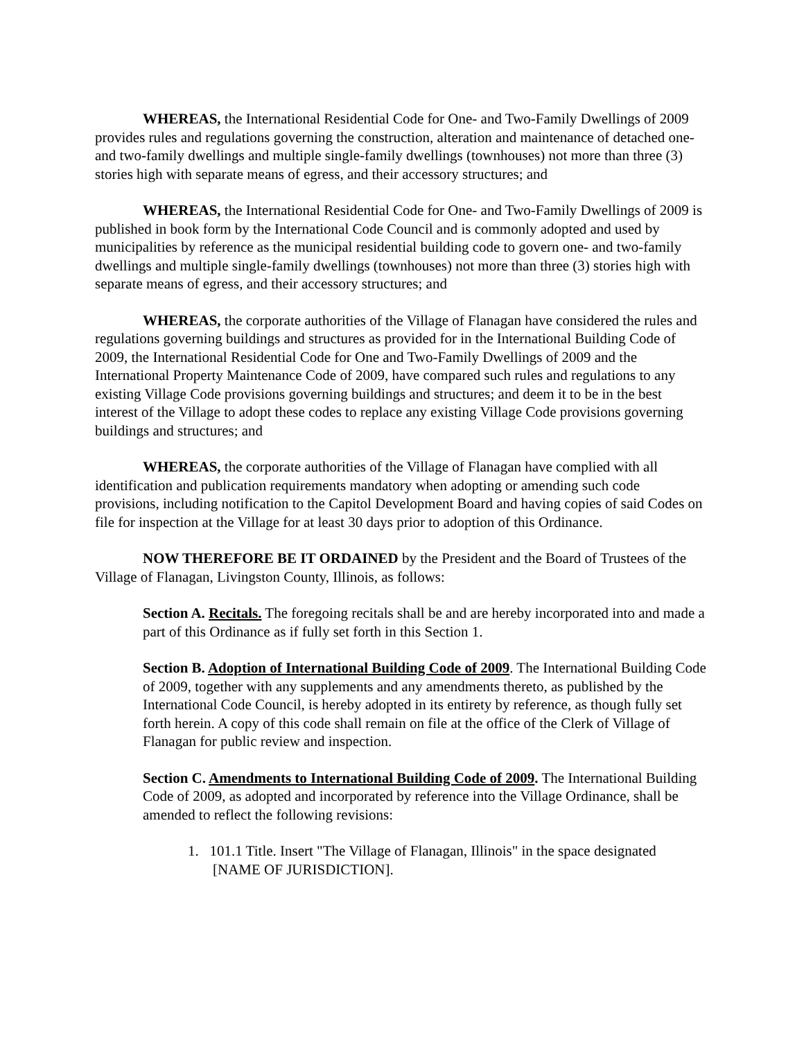WHEREAS, the International Residential Code for One- and Two-Family Dwellings of 2009 provides rules and regulations governing the construction, alteration and maintenance of detached one- and two-family dwellings and multiple single-family dwellings (townhouses) not more than three (3) stories high with separate means of egress, and their accessory structures; and
WHEREAS, the International Residential Code for One- and Two-Family Dwellings of 2009 is published in book form by the International Code Council and is commonly adopted and used by municipalities by reference as the municipal residential building code to govern one- and two-family dwellings and multiple single-family dwellings (townhouses) not more than three (3) stories high with separate means of egress, and their accessory structures; and
WHEREAS, the corporate authorities of the Village of Flanagan have considered the rules and regulations governing buildings and structures as provided for in the International Building Code of 2009, the International Residential Code for One and Two-Family Dwellings of 2009 and the International Property Maintenance Code of 2009, have compared such rules and regulations to any existing Village Code provisions governing buildings and structures; and deem it to be in the best interest of the Village to adopt these codes to replace any existing Village Code provisions governing buildings and structures; and
WHEREAS, the corporate authorities of the Village of Flanagan have complied with all identification and publication requirements mandatory when adopting or amending such code provisions, including notification to the Capitol Development Board and having copies of said Codes on file for inspection at the Village for at least 30 days prior to adoption of this Ordinance.
NOW THEREFORE BE IT ORDAINED by the President and the Board of Trustees of the Village of Flanagan, Livingston County, Illinois, as follows:
Section A. Recitals. The foregoing recitals shall be and are hereby incorporated into and made a part of this Ordinance as if fully set forth in this Section 1.
Section B. Adoption of International Building Code of 2009. The International Building Code of 2009, together with any supplements and any amendments thereto, as published by the International Code Council, is hereby adopted in its entirety by reference, as though fully set forth herein. A copy of this code shall remain on file at the office of the Clerk of Village of Flanagan for public review and inspection.
Section C. Amendments to International Building Code of 2009. The International Building Code of 2009, as adopted and incorporated by reference into the Village Ordinance, shall be amended to reflect the following revisions:
1. 101.1 Title. Insert "The Village of Flanagan, Illinois" in the space designated [NAME OF JURISDICTION].